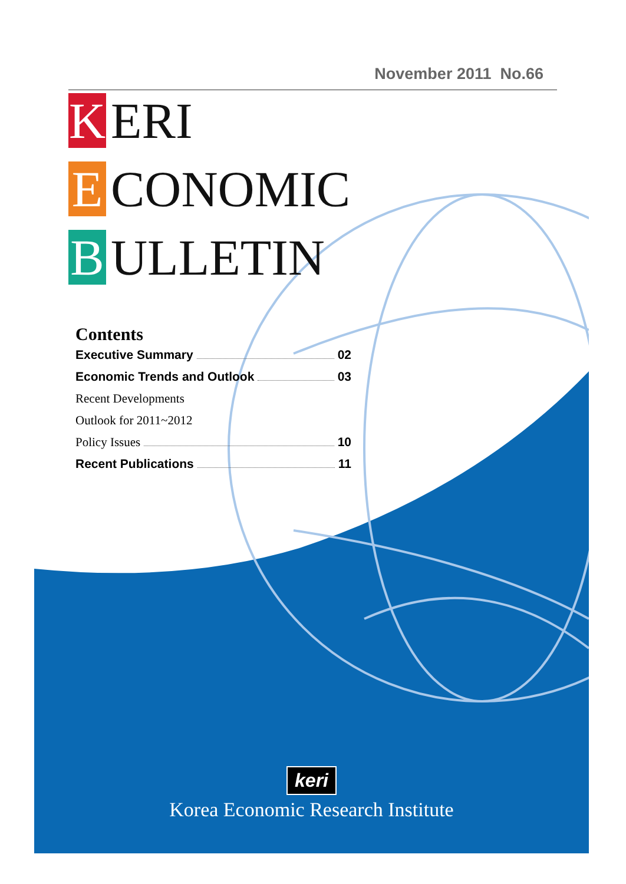November 2011 No.66
K ERI
E CONOMIC
B ULLETIN
Contents
Executive Summary 02
Economic Trends and Outlook 03
Recent Developments
Outlook for 2011~2012
Policy Issues 10
Recent Publications 11
keri
Korea Economic Research Institute